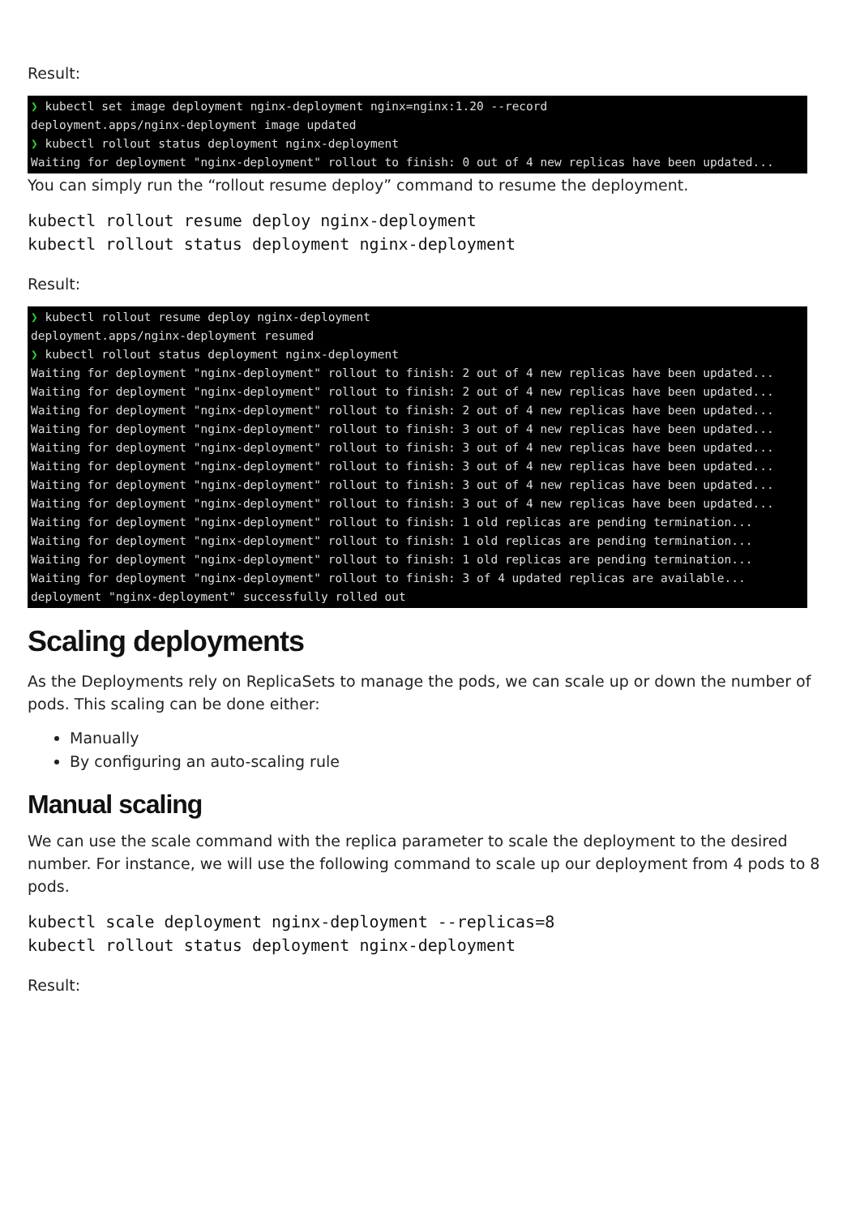Result:
❯ kubectl set image deployment nginx-deployment nginx=nginx:1.20 --record deployment.apps/nginx-deployment image updated ❯ kubectl rollout status deployment nginx-deployment Waiting for deployment "nginx-deployment" rollout to finish: 0 out of 4 new replicas have been updated...
You can simply run the “rollout resume deploy” command to resume the deployment.
kubectl rollout resume deploy nginx-deployment
kubectl rollout status deployment nginx-deployment
Result:
❯ kubectl rollout resume deploy nginx-deployment deployment.apps/nginx-deployment resumed ❯ kubectl rollout status deployment nginx-deployment Waiting for deployment "nginx-deployment" rollout to finish: 2 out of 4 new replicas have been updated... Waiting for deployment "nginx-deployment" rollout to finish: 2 out of 4 new replicas have been updated... Waiting for deployment "nginx-deployment" rollout to finish: 2 out of 4 new replicas have been updated... Waiting for deployment "nginx-deployment" rollout to finish: 3 out of 4 new replicas have been updated... Waiting for deployment "nginx-deployment" rollout to finish: 3 out of 4 new replicas have been updated... Waiting for deployment "nginx-deployment" rollout to finish: 3 out of 4 new replicas have been updated... Waiting for deployment "nginx-deployment" rollout to finish: 3 out of 4 new replicas have been updated... Waiting for deployment "nginx-deployment" rollout to finish: 3 out of 4 new replicas have been updated... Waiting for deployment "nginx-deployment" rollout to finish: 1 old replicas are pending termination... Waiting for deployment "nginx-deployment" rollout to finish: 1 old replicas are pending termination... Waiting for deployment "nginx-deployment" rollout to finish: 1 old replicas are pending termination... Waiting for deployment "nginx-deployment" rollout to finish: 3 of 4 updated replicas are available... deployment "nginx-deployment" successfully rolled out
Scaling deployments
As the Deployments rely on ReplicaSets to manage the pods, we can scale up or down the number of pods. This scaling can be done either:
Manually
By configuring an auto-scaling rule
Manual scaling
We can use the scale command with the replica parameter to scale the deployment to the desired number. For instance, we will use the following command to scale up our deployment from 4 pods to 8 pods.
kubectl scale deployment nginx-deployment --replicas=8
kubectl rollout status deployment nginx-deployment
Result: